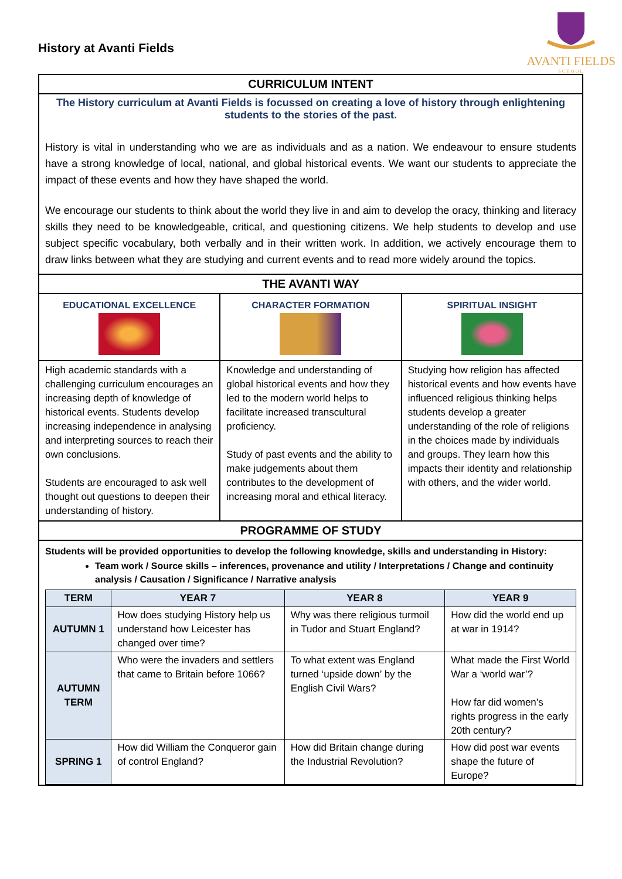History at Avanti Fields
AVANTI FIELDS
SCHOOL
CURRICULUM INTENT
The History curriculum at Avanti Fields is focussed on creating a love of history through enlightening students to the stories of the past.
History is vital in understanding who we are as individuals and as a nation. We endeavour to ensure students have a strong knowledge of local, national, and global historical events. We want our students to appreciate the impact of these events and how they have shaped the world.
We encourage our students to think about the world they live in and aim to develop the oracy, thinking and literacy skills they need to be knowledgeable, critical, and questioning citizens. We help students to develop and use subject specific vocabulary, both verbally and in their written work. In addition, we actively encourage them to draw links between what they are studying and current events and to read more widely around the topics.
THE AVANTI WAY
EDUCATIONAL EXCELLENCE CHARACTER FORMATION SPIRITUAL INSIGHT
High academic standards with a challenging curriculum encourages an increasing depth of knowledge of historical events. Students develop increasing independence in analysing and interpreting sources to reach their own conclusions.
Students are encouraged to ask well thought out questions to deepen their understanding of history.
Knowledge and understanding of global historical events and how they led to the modern world helps to facilitate increased transcultural proficiency.
Study of past events and the ability to make judgements about them contributes to the development of increasing moral and ethical literacy.
Studying how religion has affected historical events and how events have influenced religious thinking helps students develop a greater understanding of the role of religions in the choices made by individuals and groups. They learn how this impacts their identity and relationship with others, and the wider world.
PROGRAMME OF STUDY
Students will be provided opportunities to develop the following knowledge, skills and understanding in History:
Team work / Source skills – inferences, provenance and utility / Interpretations / Change and continuity analysis / Causation / Significance / Narrative analysis
| TERM | YEAR 7 | YEAR 8 | YEAR 9 |
| --- | --- | --- | --- |
| AUTUMN 1 | How does studying History help us understand how Leicester has changed over time? | Why was there religious turmoil in Tudor and Stuart England? | How did the world end up at war in 1914? |
| AUTUMN TERM | Who were the invaders and settlers that came to Britain before 1066? | To what extent was England turned ‘upside down’ by the English Civil Wars? | What made the First World War a ‘world war’? How far did women’s rights progress in the early 20th century? |
| SPRING 1 | How did William the Conqueror gain of control England? | How did Britain change during the Industrial Revolution? | How did post war events shape the future of Europe? |